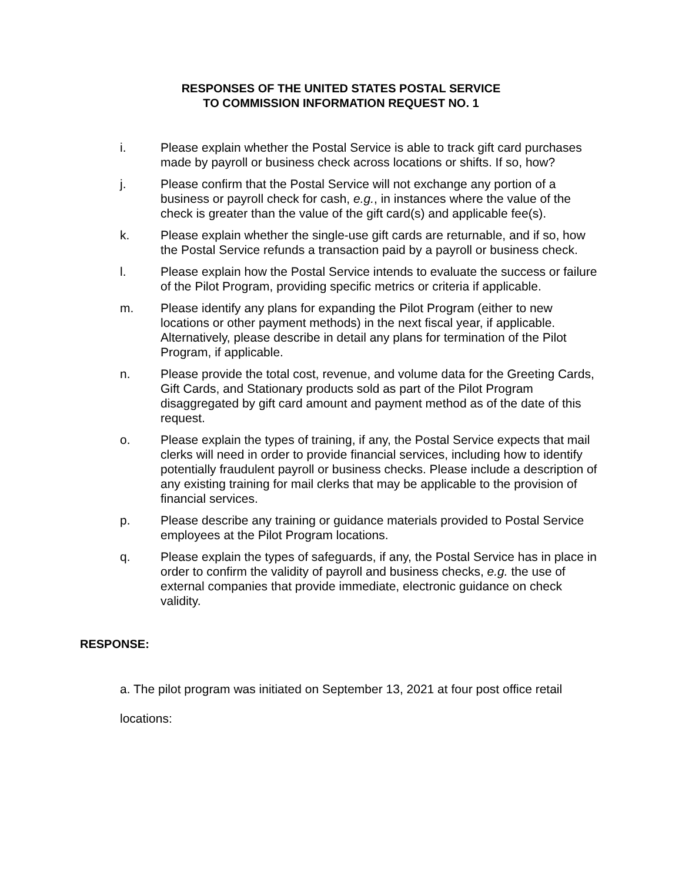RESPONSES OF THE UNITED STATES POSTAL SERVICE
TO COMMISSION INFORMATION REQUEST NO. 1
i. Please explain whether the Postal Service is able to track gift card purchases made by payroll or business check across locations or shifts. If so, how?
j. Please confirm that the Postal Service will not exchange any portion of a business or payroll check for cash, e.g., in instances where the value of the check is greater than the value of the gift card(s) and applicable fee(s).
k. Please explain whether the single-use gift cards are returnable, and if so, how the Postal Service refunds a transaction paid by a payroll or business check.
l. Please explain how the Postal Service intends to evaluate the success or failure of the Pilot Program, providing specific metrics or criteria if applicable.
m. Please identify any plans for expanding the Pilot Program (either to new locations or other payment methods) in the next fiscal year, if applicable. Alternatively, please describe in detail any plans for termination of the Pilot Program, if applicable.
n. Please provide the total cost, revenue, and volume data for the Greeting Cards, Gift Cards, and Stationary products sold as part of the Pilot Program disaggregated by gift card amount and payment method as of the date of this request.
o. Please explain the types of training, if any, the Postal Service expects that mail clerks will need in order to provide financial services, including how to identify potentially fraudulent payroll or business checks. Please include a description of any existing training for mail clerks that may be applicable to the provision of financial services.
p. Please describe any training or guidance materials provided to Postal Service employees at the Pilot Program locations.
q. Please explain the types of safeguards, if any, the Postal Service has in place in order to confirm the validity of payroll and business checks, e.g. the use of external companies that provide immediate, electronic guidance on check validity.
RESPONSE:
a. The pilot program was initiated on September 13, 2021 at four post office retail
locations: